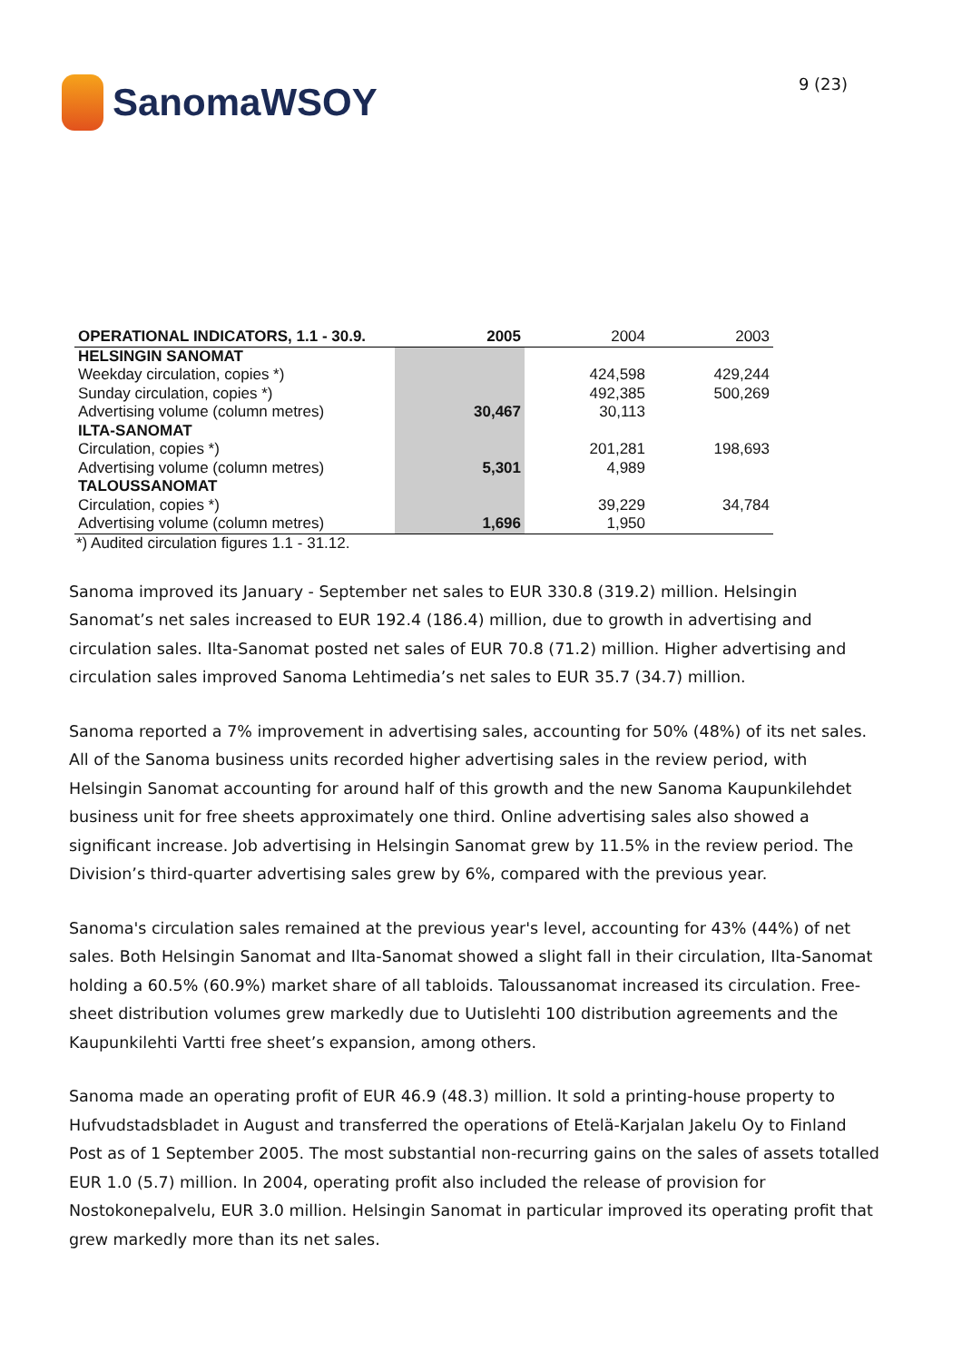SanomaWSOY
9 (23)
| OPERATIONAL INDICATORS, 1.1 - 30.9. | 2005 | 2004 | 2003 |
| --- | --- | --- | --- |
| HELSINGIN SANOMAT | | | |
| Weekday circulation, copies *) | | 424,598 | 429,244 |
| Sunday circulation, copies *) | | 492,385 | 500,269 |
| Advertising volume (column metres) | 30,467 | 30,113 | |
| ILTA-SANOMAT | | | |
| Circulation, copies *) | | 201,281 | 198,693 |
| Advertising volume (column metres) | 5,301 | 4,989 | |
| TALOUSSANOMAT | | | |
| Circulation, copies *) | | 39,229 | 34,784 |
| Advertising volume (column metres) | 1,696 | 1,950 | |
*) Audited circulation figures 1.1 - 31.12.
Sanoma improved its January - September net sales to EUR 330.8 (319.2) million. Helsingin Sanomat’s net sales increased to EUR 192.4 (186.4) million, due to growth in advertising and circulation sales. Ilta-Sanomat posted net sales of EUR 70.8 (71.2) million. Higher advertising and circulation sales improved Sanoma Lehtimedia’s net sales to EUR 35.7 (34.7) million.
Sanoma reported a 7% improvement in advertising sales, accounting for 50% (48%) of its net sales. All of the Sanoma business units recorded higher advertising sales in the review period, with Helsingin Sanomat accounting for around half of this growth and the new Sanoma Kaupunkilehdet business unit for free sheets approximately one third. Online advertising sales also showed a significant increase. Job advertising in Helsingin Sanomat grew by 11.5% in the review period. The Division’s third-quarter advertising sales grew by 6%, compared with the previous year.
Sanoma's circulation sales remained at the previous year's level, accounting for 43% (44%) of net sales. Both Helsingin Sanomat and Ilta-Sanomat showed a slight fall in their circulation, Ilta-Sanomat holding a 60.5% (60.9%) market share of all tabloids. Taloussanomat increased its circulation. Free-sheet distribution volumes grew markedly due to Uutislehti 100 distribution agreements and the Kaupunkilehti Vartti free sheet’s expansion, among others.
Sanoma made an operating profit of EUR 46.9 (48.3) million. It sold a printing-house property to Hufvudstadsbladet in August and transferred the operations of Etelä-Karjalan Jakelu Oy to Finland Post as of 1 September 2005. The most substantial non-recurring gains on the sales of assets totalled EUR 1.0 (5.7) million. In 2004, operating profit also included the release of provision for Nostokonepalvelu, EUR 3.0 million. Helsingin Sanomat in particular improved its operating profit that grew markedly more than its net sales.